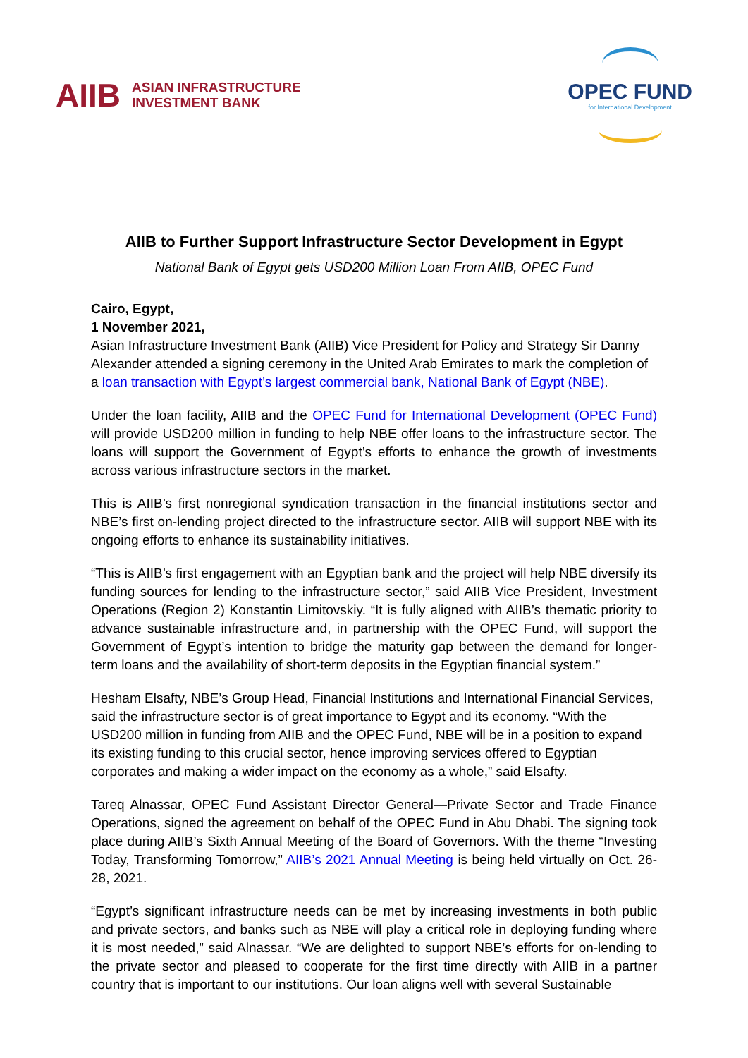AIIB ASIAN INFRASTRUCTURE
INVESTMENT BANK
OPEC FUND
for International Development
AIIB to Further Support Infrastructure Sector Development in Egypt
National Bank of Egypt gets USD200 Million Loan From AIIB, OPEC Fund
Cairo, Egypt,
1 November 2021,
Asian Infrastructure Investment Bank (AIIB) Vice President for Policy and Strategy Sir Danny Alexander attended a signing ceremony in the United Arab Emirates to mark the completion of a loan transaction with Egypt’s largest commercial bank, National Bank of Egypt (NBE).
Under the loan facility, AIIB and the OPEC Fund for International Development (OPEC Fund) will provide USD200 million in funding to help NBE offer loans to the infrastructure sector. The loans will support the Government of Egypt’s efforts to enhance the growth of investments across various infrastructure sectors in the market.
This is AIIB’s first nonregional syndication transaction in the financial institutions sector and NBE’s first on-lending project directed to the infrastructure sector. AIIB will support NBE with its ongoing efforts to enhance its sustainability initiatives.
“This is AIIB’s first engagement with an Egyptian bank and the project will help NBE diversify its funding sources for lending to the infrastructure sector,” said AIIB Vice President, Investment Operations (Region 2) Konstantin Limitovskiy. “It is fully aligned with AIIB’s thematic priority to advance sustainable infrastructure and, in partnership with the OPEC Fund, will support the Government of Egypt’s intention to bridge the maturity gap between the demand for longer-term loans and the availability of short-term deposits in the Egyptian financial system.”
Hesham Elsafty, NBE’s Group Head, Financial Institutions and International Financial Services, said the infrastructure sector is of great importance to Egypt and its economy. “With the USD200 million in funding from AIIB and the OPEC Fund, NBE will be in a position to expand its existing funding to this crucial sector, hence improving services offered to Egyptian corporates and making a wider impact on the economy as a whole,” said Elsafty.
Tareq Alnassar, OPEC Fund Assistant Director General—Private Sector and Trade Finance Operations, signed the agreement on behalf of the OPEC Fund in Abu Dhabi. The signing took place during AIIB’s Sixth Annual Meeting of the Board of Governors. With the theme “Investing Today, Transforming Tomorrow,” AIIB’s 2021 Annual Meeting is being held virtually on Oct. 26-28, 2021.
“Egypt’s significant infrastructure needs can be met by increasing investments in both public and private sectors, and banks such as NBE will play a critical role in deploying funding where it is most needed,” said Alnassar. “We are delighted to support NBE’s efforts for on-lending to the private sector and pleased to cooperate for the first time directly with AIIB in a partner country that is important to our institutions. Our loan aligns well with several Sustainable